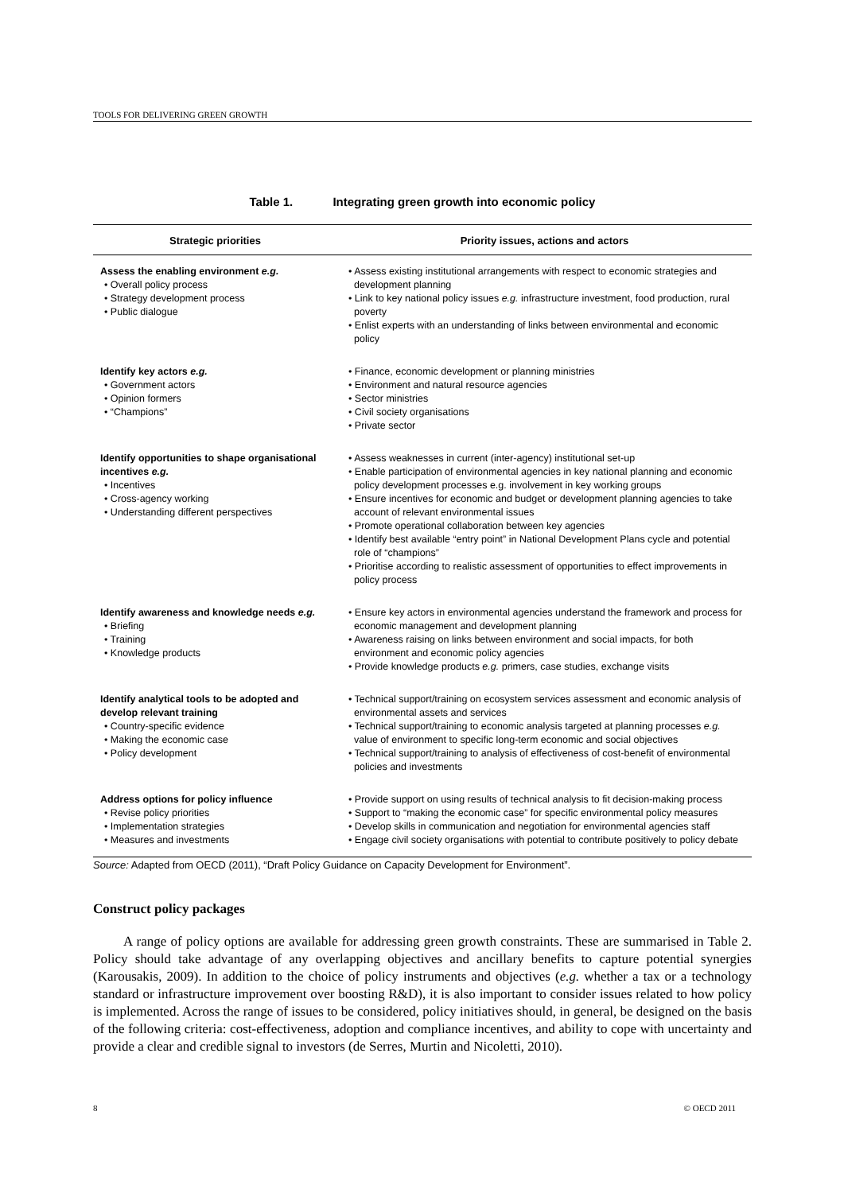TOOLS FOR DELIVERING GREEN GROWTH
Table 1. Integrating green growth into economic policy
| Strategic priorities | Priority issues, actions and actors |
| --- | --- |
| Assess the enabling environment e.g. • Overall policy process • Strategy development process • Public dialogue | • Assess existing institutional arrangements with respect to economic strategies and development planning • Link to key national policy issues e.g. infrastructure investment, food production, rural poverty • Enlist experts with an understanding of links between environmental and economic policy |
| Identify key actors e.g. • Government actors • Opinion formers • “Champions” | • Finance, economic development or planning ministries • Environment and natural resource agencies • Sector ministries • Civil society organisations • Private sector |
| Identify opportunities to shape organisational incentives e.g. • Incentives • Cross-agency working • Understanding different perspectives | • Assess weaknesses in current (inter-agency) institutional set-up • Enable participation of environmental agencies in key national planning and economic policy development processes e.g. involvement in key working groups • Ensure incentives for economic and budget or development planning agencies to take account of relevant environmental issues • Promote operational collaboration between key agencies • Identify best available “entry point” in National Development Plans cycle and potential role of “champions” • Prioritise according to realistic assessment of opportunities to effect improvements in policy process |
| Identify awareness and knowledge needs e.g. • Briefing • Training • Knowledge products | • Ensure key actors in environmental agencies understand the framework and process for economic management and development planning • Awareness raising on links between environment and social impacts, for both environment and economic policy agencies • Provide knowledge products e.g. primers, case studies, exchange visits |
| Identify analytical tools to be adopted and develop relevant training • Country-specific evidence • Making the economic case • Policy development | • Technical support/training on ecosystem services assessment and economic analysis of environmental assets and services • Technical support/training to economic analysis targeted at planning processes e.g. value of environment to specific long-term economic and social objectives • Technical support/training to analysis of effectiveness of cost-benefit of environmental policies and investments |
| Address options for policy influence • Revise policy priorities • Implementation strategies • Measures and investments | • Provide support on using results of technical analysis to fit decision-making process • Support to “making the economic case” for specific environmental policy measures • Develop skills in communication and negotiation for environmental agencies staff • Engage civil society organisations with potential to contribute positively to policy debate |
Source: Adapted from OECD (2011), “Draft Policy Guidance on Capacity Development for Environment”.
Construct policy packages
A range of policy options are available for addressing green growth constraints. These are summarised in Table 2. Policy should take advantage of any overlapping objectives and ancillary benefits to capture potential synergies (Karousakis, 2009). In addition to the choice of policy instruments and objectives (e.g. whether a tax or a technology standard or infrastructure improvement over boosting R&D), it is also important to consider issues related to how policy is implemented. Across the range of issues to be considered, policy initiatives should, in general, be designed on the basis of the following criteria: cost-effectiveness, adoption and compliance incentives, and ability to cope with uncertainty and provide a clear and credible signal to investors (de Serres, Murtin and Nicoletti, 2010).
8 © OECD 2011